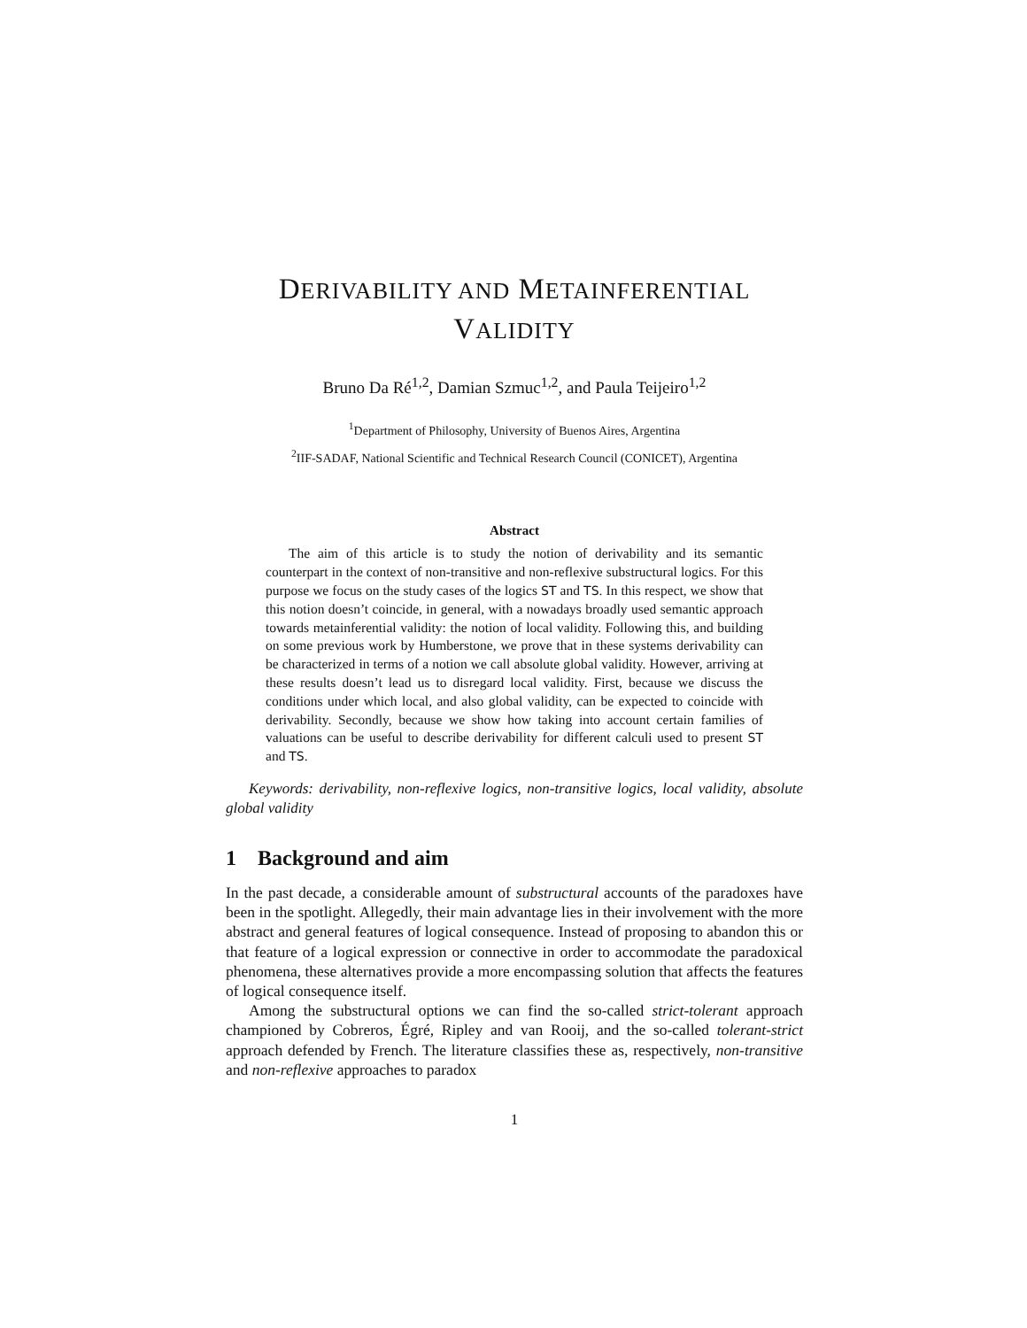DERIVABILITY AND METAINFERENTIAL
VALIDITY
Bruno Da Ré<sup>1,2</sup>, Damian Szmuc<sup>1,2</sup>, and Paula Teijeiro<sup>1,2</sup>
<sup>1</sup> Department of Philosophy, University of Buenos Aires, Argentina
<sup>2</sup> IIF-SADAF, National Scientific and Technical Research Council (CONICET), Argentina
Abstract
The aim of this article is to study the notion of derivability and its semantic counterpart in the context of non-transitive and non-reflexive substructural logics. For this purpose we focus on the study cases of the logics ST and TS. In this respect, we show that this notion doesn’t coincide, in general, with a nowadays broadly used semantic approach towards metainferential validity: the notion of local validity. Following this, and building on some previous work by Humberstone, we prove that in these systems derivability can be characterized in terms of a notion we call absolute global validity. However, arriving at these results doesn’t lead us to disregard local validity. First, because we discuss the conditions under which local, and also global validity, can be expected to coincide with derivability. Secondly, because we show how taking into account certain families of valuations can be useful to describe derivability for different calculi used to present ST and TS.
Keywords: derivability, non-reflexive logics, non-transitive logics, local validity, absolute global validity
1 Background and aim
In the past decade, a considerable amount of substructural accounts of the paradoxes have been in the spotlight. Allegedly, their main advantage lies in their involvement with the more abstract and general features of logical consequence. Instead of proposing to abandon this or that feature of a logical expression or connective in order to accommodate the paradoxical phenomena, these alternatives provide a more encompassing solution that affects the features of logical consequence itself.
Among the substructural options we can find the so-called strict-tolerant approach championed by Cobreros, Égré, Ripley and van Rooij, and the so-called tolerant-strict approach defended by French. The literature classifies these as, respectively, non-transitive and non-reflexive approaches to paradox
1